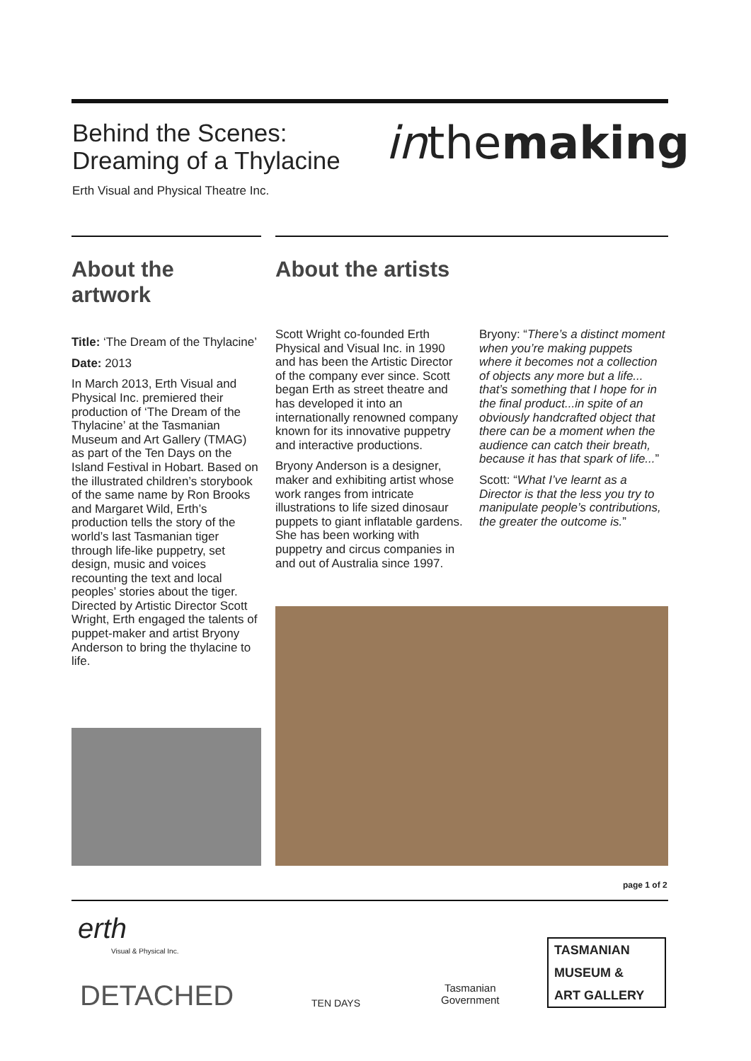Behind the Scenes:
Dreaming of a Thylacine
inthemaking
Erth Visual and Physical Theatre Inc.
About the artwork
Title: ‘The Dream of the Thylacine’
Date: 2013
In March 2013, Erth Visual and Physical Inc. premiered their production of ‘The Dream of the Thylacine’ at the Tasmanian Museum and Art Gallery (TMAG) as part of the Ten Days on the Island Festival in Hobart. Based on the illustrated children’s storybook of the same name by Ron Brooks and Margaret Wild, Erth’s production tells the story of the world’s last Tasmanian tiger through life-like puppetry, set design, music and voices recounting the text and local peoples’ stories about the tiger. Directed by Artistic Director Scott Wright, Erth engaged the talents of puppet-maker and artist Bryony Anderson to bring the thylacine to life.
About the artists
Scott Wright co-founded Erth Physical and Visual Inc. in 1990 and has been the Artistic Director of the company ever since. Scott began Erth as street theatre and has developed it into an internationally renowned company known for its innovative puppetry and interactive productions.
Bryony Anderson is a designer, maker and exhibiting artist whose work ranges from intricate illustrations to life sized dinosaur puppets to giant inflatable gardens. She has been working with puppetry and circus companies in and out of Australia since 1997.
Bryony: “There’s a distinct moment when you’re making puppets where it becomes not a collection of objects any more but a life... that’s something that I hope for in the final product...in spite of an obviously handcrafted object that there can be a moment when the audience can catch their breath, because it has that spark of life...”
Scott: “What I’ve learnt as a Director is that the less you try to manipulate people’s contributions, the greater the outcome is.”
page 1 of 2
erth
Visual & Physical Inc.
DETACHED TEN DAYS
Tasmanian
Government
TASMANIAN
MUSEUM &
ART GALLERY